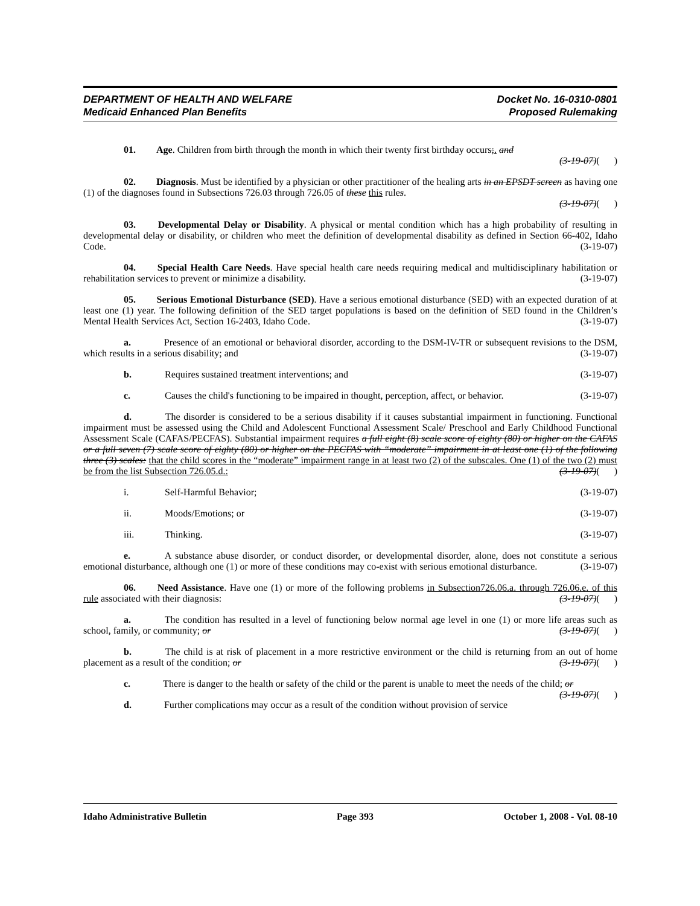DEPARTMENT OF HEALTH AND WELFARE
Medicaid Enhanced Plan Benefits
Docket No. 16-0310-0801
Proposed Rulemaking
01. Age. Children from birth through the month in which their twenty first birthday occurs;. and
(3-19-07)( )
02. Diagnosis. Must be identified by a physician or other practitioner of the healing arts in an EPSDT screen as having one (1) of the diagnoses found in Subsections 726.03 through 726.05 of these this rules.
(3-19-07)( )
03. Developmental Delay or Disability. A physical or mental condition which has a high probability of resulting in developmental delay or disability, or children who meet the definition of developmental disability as defined in Section 66-402, Idaho Code. (3-19-07)
04. Special Health Care Needs. Have special health care needs requiring medical and multidisciplinary habilitation or rehabilitation services to prevent or minimize a disability. (3-19-07)
05. Serious Emotional Disturbance (SED). Have a serious emotional disturbance (SED) with an expected duration of at least one (1) year. The following definition of the SED target populations is based on the definition of SED found in the Children’s Mental Health Services Act, Section 16-2403, Idaho Code. (3-19-07)
a. Presence of an emotional or behavioral disorder, according to the DSM-IV-TR or subsequent revisions to the DSM, which results in a serious disability; and (3-19-07)
b. Requires sustained treatment interventions; and (3-19-07)
c. Causes the child's functioning to be impaired in thought, perception, affect, or behavior. (3-19-07)
d. The disorder is considered to be a serious disability if it causes substantial impairment in functioning. Functional impairment must be assessed using the Child and Adolescent Functional Assessment Scale/ Preschool and Early Childhood Functional Assessment Scale (CAFAS/PECFAS). Substantial impairment requires a full eight (8) scale score of eighty (80) or higher on the CAFAS or a full seven (7) scale score of eighty (80) or higher on the PECFAS with “moderate” impairment in at least one (1) of the following three (3) scales: that the child scores in the “moderate” impairment range in at least two (2) of the subscales. One (1) of the two (2) must be from the list Subsection 726.05.d.: (3-19-07)( )
i. Self-Harmful Behavior; (3-19-07)
ii. Moods/Emotions; or (3-19-07)
iii. Thinking. (3-19-07)
e. A substance abuse disorder, or conduct disorder, or developmental disorder, alone, does not constitute a serious emotional disturbance, although one (1) or more of these conditions may co-exist with serious emotional disturbance. (3-19-07)
06. Need Assistance. Have one (1) or more of the following problems in Subsection726.06.a. through 726.06.e. of this rule associated with their diagnosis: (3-19-07)( )
a. The condition has resulted in a level of functioning below normal age level in one (1) or more life areas such as school, family, or community; or (3-19-07)( )
b. The child is at risk of placement in a more restrictive environment or the child is returning from an out of home placement as a result of the condition; or (3-19-07)( )
c. There is danger to the health or safety of the child or the parent is unable to meet the needs of the child; or (3-19-07)( )
d. Further complications may occur as a result of the condition without provision of service
Idaho Administrative Bulletin Page 393 October 1, 2008 - Vol. 08-10